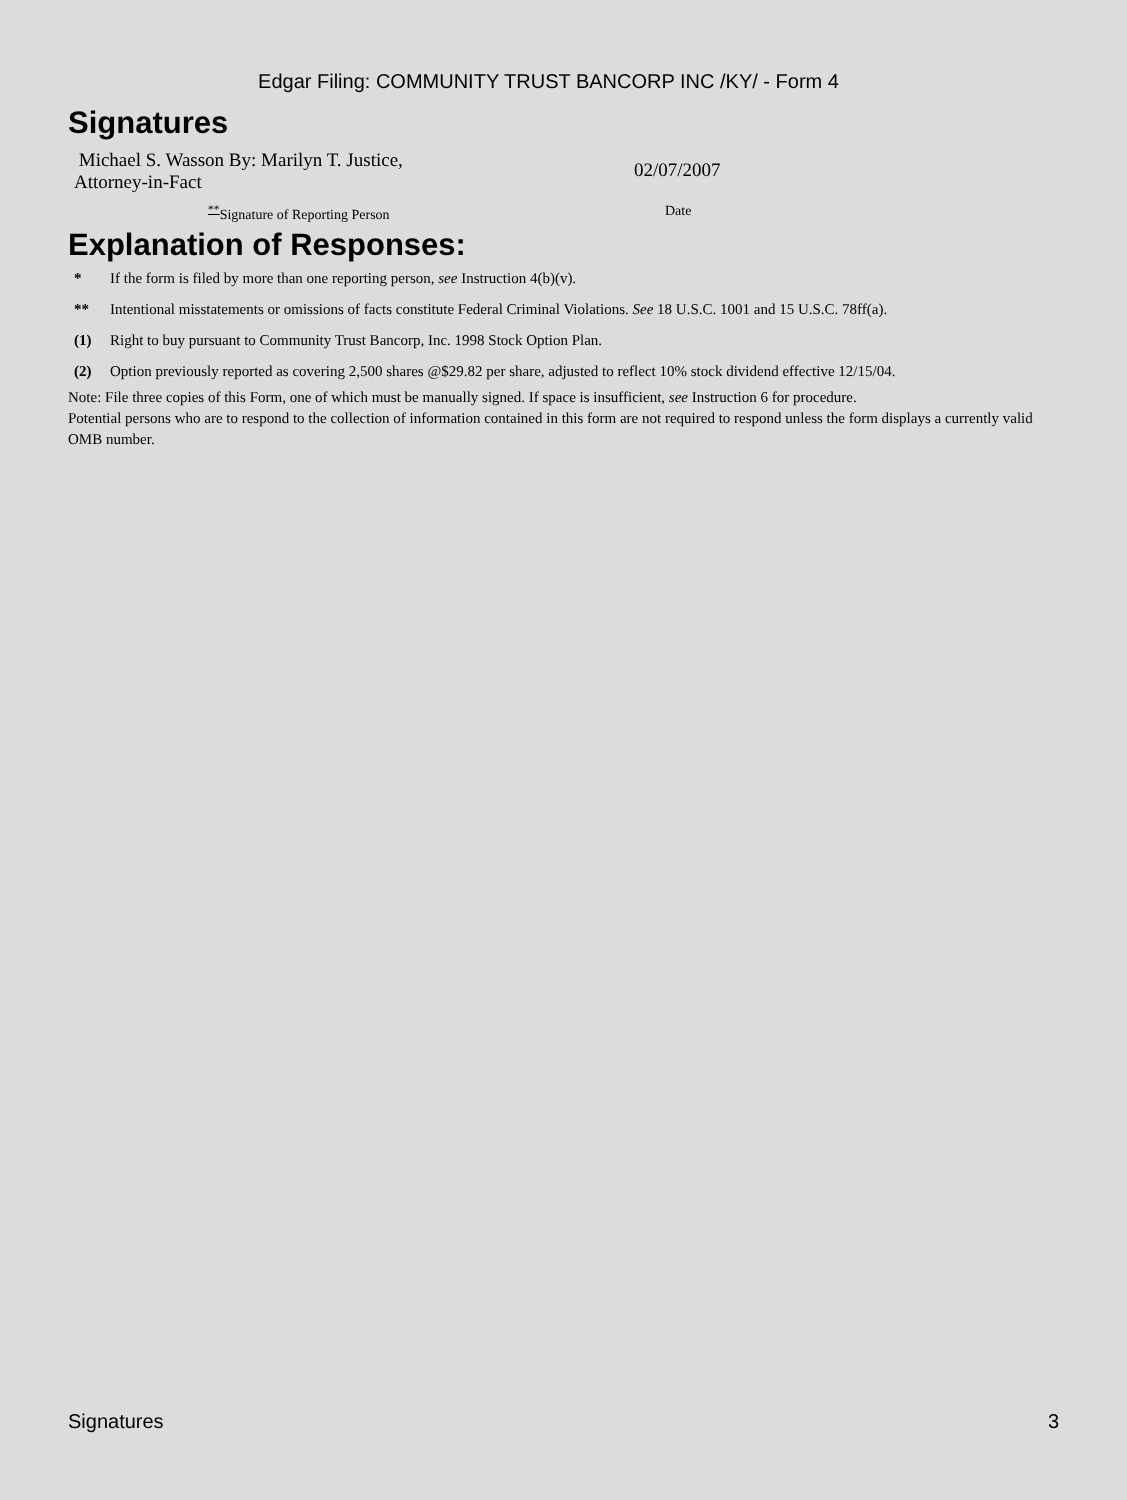Edgar Filing: COMMUNITY TRUST BANCORP INC /KY/ - Form 4
Signatures
Michael S. Wasson By: Marilyn T. Justice, Attorney-in-Fact
02/07/2007
<sup>**</sup> Signature of Reporting Person Date
Explanation of Responses:
| * | If the form is filed by more than one reporting person, see Instruction 4(b)(v). |
| ** | Intentional misstatements or omissions of facts constitute Federal Criminal Violations. See 18 U.S.C. 1001 and 15 U.S.C. 78ff(a). |
| (1) | Right to buy pursuant to Community Trust Bancorp, Inc. 1998 Stock Option Plan. |
| (2) | Option previously reported as covering 2,500 shares @$29.82 per share, adjusted to reflect 10% stock dividend effective 12/15/04. |
Note: File three copies of this Form, one of which must be manually signed. If space is insufficient, see Instruction 6 for procedure.
Potential persons who are to respond to the collection of information contained in this form are not required to respond unless the form displays a currently valid OMB number.
Signatures 3